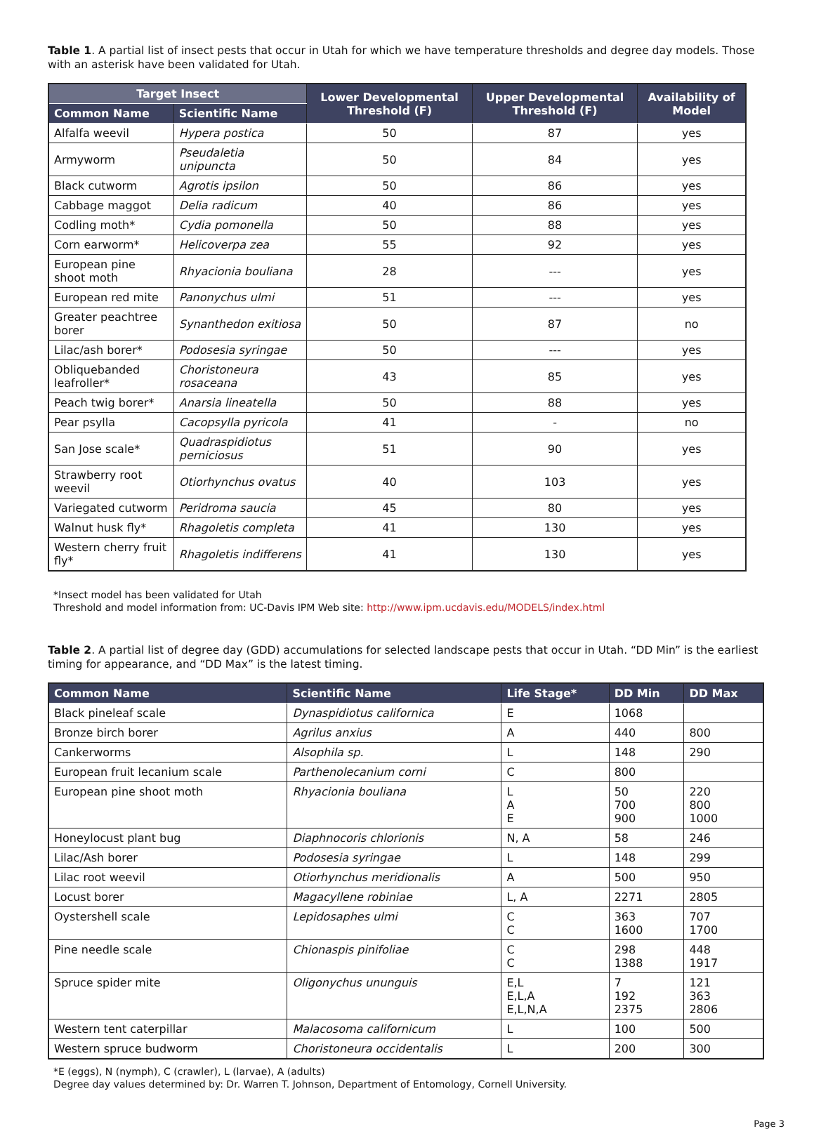Table 1. A partial list of insect pests that occur in Utah for which we have temperature thresholds and degree day models. Those with an asterisk have been validated for Utah.
| Target Insect | | Lower Developmental Threshold (F) | Upper Developmental Threshold (F) | Availability of Model |
| --- | --- | --- | --- | --- |
| Common Name | Scientific Name | | | |
| Alfalfa weevil | Hypera postica | 50 | 87 | yes |
| Armyworm | Pseudaletia unipuncta | 50 | 84 | yes |
| Black cutworm | Agrotis ipsilon | 50 | 86 | yes |
| Cabbage maggot | Delia radicum | 40 | 86 | yes |
| Codling moth* | Cydia pomonella | 50 | 88 | yes |
| Corn earworm* | Helicoverpa zea | 55 | 92 | yes |
| European pine shoot moth | Rhyacionia bouliana | 28 | --- | yes |
| European red mite | Panonychus ulmi | 51 | --- | yes |
| Greater peachtree borer | Synanthedon exitiosa | 50 | 87 | no |
| Lilac/ash borer* | Podosesia syringae | 50 | --- | yes |
| Obliquebanded leafroller* | Choristoneura rosaceana | 43 | 85 | yes |
| Peach twig borer* | Anarsia lineatella | 50 | 88 | yes |
| Pear psylla | Cacopsylla pyricola | 41 | - | no |
| San Jose scale* | Quadraspidiotus perniciosus | 51 | 90 | yes |
| Strawberry root weevil | Otiorhynchus ovatus | 40 | 103 | yes |
| Variegated cutworm | Peridroma saucia | 45 | 80 | yes |
| Walnut husk fly* | Rhagoletis completa | 41 | 130 | yes |
| Western cherry fruit fly* | Rhagoletis indifferens | 41 | 130 | yes |
*Insect model has been validated for Utah
Threshold and model information from: UC-Davis IPM Web site: http://www.ipm.ucdavis.edu/MODELS/index.html
Table 2. A partial list of degree day (GDD) accumulations for selected landscape pests that occur in Utah. “DD Min” is the earliest timing for appearance, and “DD Max” is the latest timing.
| Common Name | Scientific Name | Life Stage* | DD Min | DD Max |
| --- | --- | --- | --- | --- |
| Black pineleaf scale | Dynaspidiotus californica | E | 1068 | |
| Bronze birch borer | Agrilus anxius | A | 440 | 800 |
| Cankerworms | Alsophila sp. | L | 148 | 290 |
| European fruit lecanium scale | Parthenolecanium corni | C | 800 | |
| European pine shoot moth | Rhyacionia bouliana | L A E | 50 700 900 | 220 800 1000 |
| Honeylocust plant bug | Diaphnocoris chlorionis | N, A | 58 | 246 |
| Lilac/Ash borer | Podosesia syringae | L | 148 | 299 |
| Lilac root weevil | Otiorhynchus meridionalis | A | 500 | 950 |
| Locust borer | Magacyllene robiniae | L, A | 2271 | 2805 |
| Oystershell scale | Lepidosaphes ulmi | C C | 363 1600 | 707 1700 |
| Pine needle scale | Chionaspis pinifoliae | C C | 298 1388 | 448 1917 |
| Spruce spider mite | Oligonychus ununguis | E,L E,L,A E,L,N,A | 7 192 2375 | 121 363 2806 |
| Western tent caterpillar | Malacosoma californicum | L | 100 | 500 |
| Western spruce budworm | Choristoneura occidentalis | L | 200 | 300 |
*E (eggs), N (nymph), C (crawler), L (larvae), A (adults)
Degree day values determined by: Dr. Warren T. Johnson, Department of Entomology, Cornell University.
Page 3